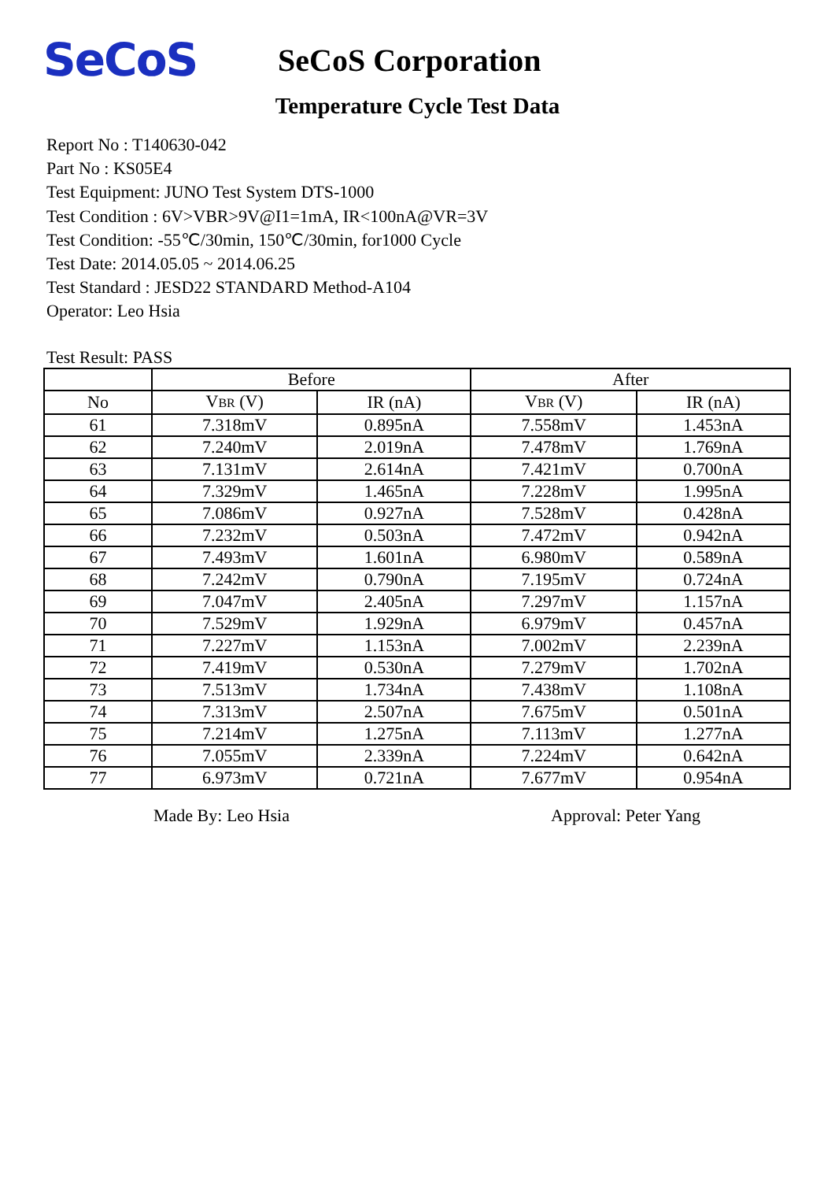SeCoS
SeCoS Corporation
Temperature Cycle Test Data
Report No : T140630-042
Part No : KS05E4
Test Equipment: JUNO Test System DTS-1000
Test Condition : 6V>VBR>9V@I1=1mA, IR<100nA@VR=3V
Test Condition: -55℃/30min, 150℃/30min, for1000 Cycle
Test Date: 2014.05.05 ~ 2014.06.25
Test Standard : JESD22 STANDARD Method-A104
Operator: Leo Hsia
Test Result: PASS
| | Before | | After | |
| --- | --- | --- | --- | --- |
| No | V BR (V) | IR (nA) | V BR (V) | IR (nA) |
| 61 | 7.318mV | 0.895nA | 7.558mV | 1.453nA |
| 62 | 7.240mV | 2.019nA | 7.478mV | 1.769nA |
| 63 | 7.131mV | 2.614nA | 7.421mV | 0.700nA |
| 64 | 7.329mV | 1.465nA | 7.228mV | 1.995nA |
| 65 | 7.086mV | 0.927nA | 7.528mV | 0.428nA |
| 66 | 7.232mV | 0.503nA | 7.472mV | 0.942nA |
| 67 | 7.493mV | 1.601nA | 6.980mV | 0.589nA |
| 68 | 7.242mV | 0.790nA | 7.195mV | 0.724nA |
| 69 | 7.047mV | 2.405nA | 7.297mV | 1.157nA |
| 70 | 7.529mV | 1.929nA | 6.979mV | 0.457nA |
| 71 | 7.227mV | 1.153nA | 7.002mV | 2.239nA |
| 72 | 7.419mV | 0.530nA | 7.279mV | 1.702nA |
| 73 | 7.513mV | 1.734nA | 7.438mV | 1.108nA |
| 74 | 7.313mV | 2.507nA | 7.675mV | 0.501nA |
| 75 | 7.214mV | 1.275nA | 7.113mV | 1.277nA |
| 76 | 7.055mV | 2.339nA | 7.224mV | 0.642nA |
| 77 | 6.973mV | 0.721nA | 7.677mV | 0.954nA |
Made By: Leo Hsia Approval: Peter Yang